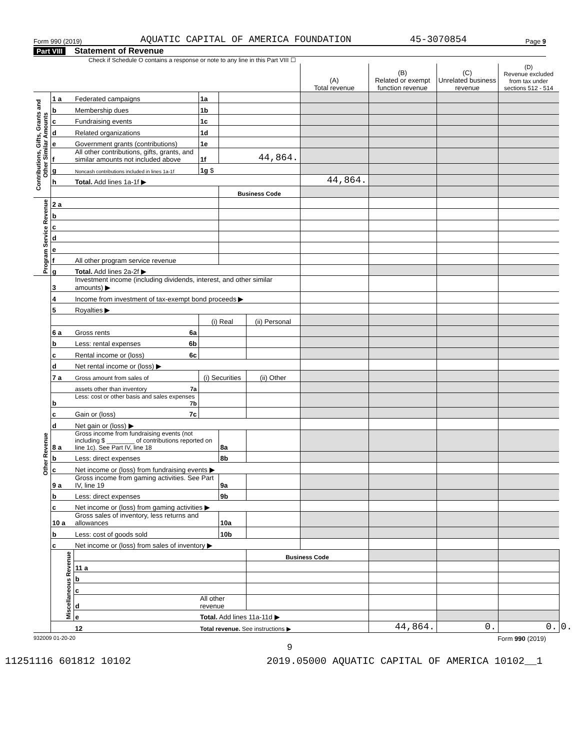Form 990 (2019) AQUATIC CAPITAL OF AMERICA FOUNDATION 45-3070854 Page 9
Part VIII Statement of Revenue
Check if Schedule O contains a response or note to any line in this Part VIII ☐
| | | | | | | (A) Total revenue | (B) Related or exempt function revenue | (C) Unrelated business revenue | (D) Revenue excluded from tax under sections 512 - 514 | |
| --- | --- | --- | --- | --- | --- | --- | --- | --- | --- | --- |
| Contributions, Gifts, Grants and Other Similar Amounts | 1 a | Federated campaigns | 1a | | | | | | | |
| | b | Membership dues | 1b | | | | | | | |
| | c | Fundraising events | 1c | | | | | | | |
| | d | Related organizations | 1d | | | | | | | |
| | e | Government grants (contributions) | 1e | | | | | | | |
| | f | All other contributions, gifts, grants, and similar amounts not included above | 1f | 44,864. | | | | | | |
| | g | Noncash contributions included in lines 1a-1f | 1g $ | | | | | | | |
| | h | Total. Add lines 1a-1f ▶ | | | | 44,864. | | | | |
| | | | | Business Code | | | | | | |
| Program Service Revenue | 2 a | | | | | | | | | |
| | b | | | | | | | | | |
| | c | | | | | | | | | |
| | d | | | | | | | | | |
| | e | | | | | | | | | |
| | f | All other program service revenue | | | | | | | | |
| | g | Total. Add lines 2a-2f ▶ | | | | | | | | |
| Other Revenue | 3 | Investment income (including dividends, interest, and other similar amounts) ▶ | | | | | | | | |
| | 4 | Income from investment of tax-exempt bond proceeds ▶ | | | | | | | | |
| | 5 | Royalties ▶ | | | | | | | | |
| | | | (i) Real | | (ii) Personal | | | | | |
| | 6 a | Gross rents 6a | | | | | | | | |
| | b | Less: rental expenses 6b | | | | | | | | |
| | c | Rental income or (loss) 6c | | | | | | | | |
| | d | Net rental income or (loss) ▶ | | | | | | | | |
| | 7 a | Gross amount from sales of | (i) Securities | | (ii) Other | | | | | |
| | | assets other than inventory 7a | | | | | | | | |
| | b | Less: cost or other basis and sales expenses 7b | | | | | | | | |
| | c | Gain or (loss) 7c | | | | | | | | |
| | d | Net gain or (loss) ▶ | | | | | | | | |
| | 8 a | Gross income from fundraising events (not including $ ________ of contributions reported on line 1c). See Part IV, line 18 | | 8a | | | | | | |
| | b | Less: direct expenses | | 8b | | | | | | |
| | c | Net income or (loss) from fundraising events ▶ | | | | | | | | |
| | 9 a | Gross income from gaming activities. See Part IV, line 19 | | 9a | | | | | | |
| | b | Less: direct expenses | | 9b | | | | | | |
| | c | Net income or (loss) from gaming activities ▶ | | | | | | | | |
| | 10 a | Gross sales of inventory, less returns and allowances | | 10a | | | | | | |
| | b | Less: cost of goods sold | | 10b | | | | | | |
| | c | Net income or (loss) from sales of inventory ▶ | | | | | | | | |
| | Miscellaneous Revenue | | | | Business Code | | | | | |
| | | 11 a | | | | | | | | |
| | | b | | | | | | | | |
| | | c | | | | | | | | |
| | | d | All other revenue | | | | | | | |
| | | e | Total. Add lines 11a-11d ▶ | | | | | | | |
| | | 12 | Total revenue. See instructions ▶ | | | | 44,864. | 0. | 0. | 0. |
932009 01-20-20 Form 990 (2019)
9
11251116 601812 10102 2019.05000 AQUATIC CAPITAL OF AMERICA 10102__1